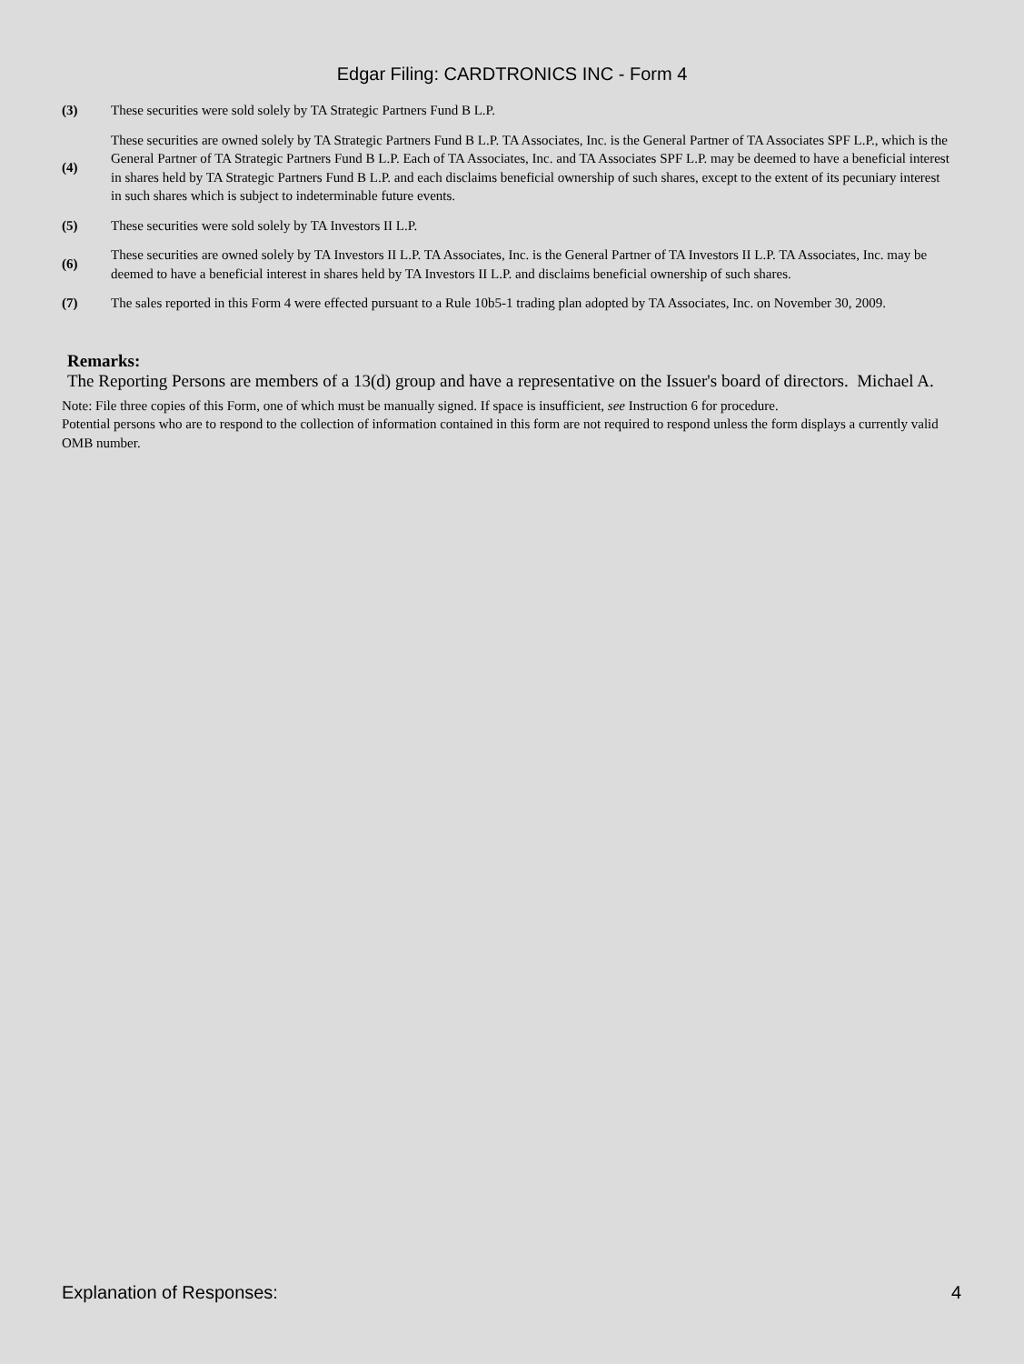Edgar Filing: CARDTRONICS INC - Form 4
| (3) | These securities were sold solely by TA Strategic Partners Fund B L.P. |
| (4) | These securities are owned solely by TA Strategic Partners Fund B L.P. TA Associates, Inc. is the General Partner of TA Associates SPF L.P., which is the General Partner of TA Strategic Partners Fund B L.P. Each of TA Associates, Inc. and TA Associates SPF L.P. may be deemed to have a beneficial interest in shares held by TA Strategic Partners Fund B L.P. and each disclaims beneficial ownership of such shares, except to the extent of its pecuniary interest in such shares which is subject to indeterminable future events. |
| (5) | These securities were sold solely by TA Investors II L.P. |
| (6) | These securities are owned solely by TA Investors II L.P. TA Associates, Inc. is the General Partner of TA Investors II L.P. TA Associates, Inc. may be deemed to have a beneficial interest in shares held by TA Investors II L.P. and disclaims beneficial ownership of such shares. |
| (7) | The sales reported in this Form 4 were effected pursuant to a Rule 10b5-1 trading plan adopted by TA Associates, Inc. on November 30, 2009. |
Remarks:
The Reporting Persons are members of a 13(d) group and have a representative on the Issuer's board of directors. Michael A.
Note: File three copies of this Form, one of which must be manually signed. If space is insufficient, see Instruction 6 for procedure.
Potential persons who are to respond to the collection of information contained in this form are not required to respond unless the form displays a currently valid OMB number.
Explanation of Responses: 4